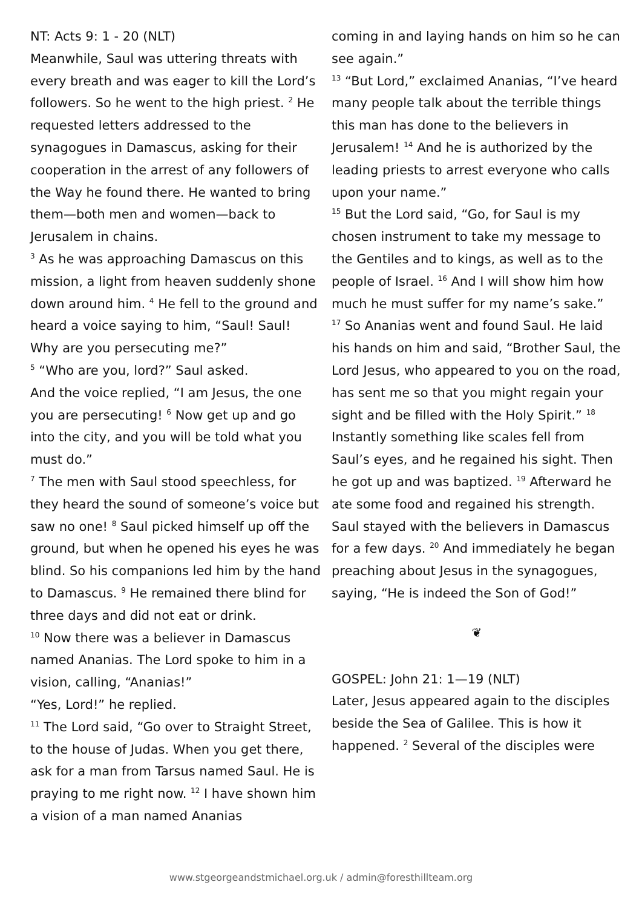NT: Acts 9: 1 - 20 (NLT)
Meanwhile, Saul was uttering threats with every breath and was eager to kill the Lord’s followers. So he went to the high priest. <sup>2</sup> He requested letters addressed to the synagogues in Damascus, asking for their cooperation in the arrest of any followers of the Way he found there. He wanted to bring them—both men and women—back to Jerusalem in chains.
<sup>3</sup> As he was approaching Damascus on this mission, a light from heaven suddenly shone down around him. <sup>4</sup> He fell to the ground and heard a voice saying to him, “Saul! Saul! Why are you persecuting me?”
<sup>5</sup> “Who are you, lord?” Saul asked.
And the voice replied, “I am Jesus, the one you are persecuting! <sup>6</sup> Now get up and go into the city, and you will be told what you must do.”
<sup>7</sup> The men with Saul stood speechless, for they heard the sound of someone’s voice but saw no one! <sup>8</sup> Saul picked himself up off the ground, but when he opened his eyes he was blind. So his companions led him by the hand to Damascus. <sup>9</sup> He remained there blind for three days and did not eat or drink.
<sup>10</sup> Now there was a believer in Damascus named Ananias. The Lord spoke to him in a vision, calling, “Ananias!”
“Yes, Lord!” he replied.
<sup>11</sup> The Lord said, “Go over to Straight Street, to the house of Judas. When you get there, ask for a man from Tarsus named Saul. He is praying to me right now. <sup>12</sup> I have shown him a vision of a man named Ananias
coming in and laying hands on him so he can see again.”
<sup>13</sup> “But Lord,” exclaimed Ananias, “I’ve heard many people talk about the terrible things this man has done to the believers in Jerusalem! <sup>14</sup> And he is authorized by the leading priests to arrest everyone who calls upon your name.”
<sup>15</sup> But the Lord said, “Go, for Saul is my chosen instrument to take my message to the Gentiles and to kings, as well as to the people of Israel. <sup>16</sup> And I will show him how much he must suffer for my name’s sake.”
<sup>17</sup> So Ananias went and found Saul. He laid his hands on him and said, “Brother Saul, the Lord Jesus, who appeared to you on the road, has sent me so that you might regain your sight and be filled with the Holy Spirit.” <sup>18</sup> Instantly something like scales fell from Saul’s eyes, and he regained his sight. Then he got up and was baptized. <sup>19</sup> Afterward he ate some food and regained his strength. Saul stayed with the believers in Damascus for a few days. <sup>20</sup> And immediately he began preaching about Jesus in the synagogues, saying, “He is indeed the Son of God!”
❦
GOSPEL: John 21: 1—19 (NLT)
Later, Jesus appeared again to the disciples beside the Sea of Galilee. This is how it happened. <sup>2</sup> Several of the disciples were
www.stgeorgeandstmichael.org.uk / admin@foresthillteam.org